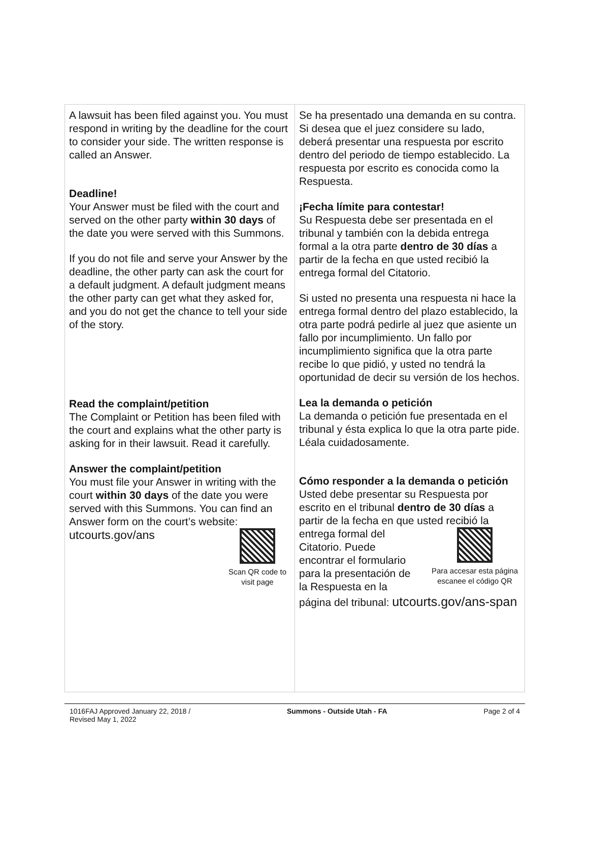| A lawsuit has been filed against you. You must respond in writing by the deadline for the court to consider your side. The written response is called an Answer. Deadline! Your Answer must be filed with the court and served on the other party within 30 days of the date you were served with this Summons. If you do not file and serve your Answer by the deadline, the other party can ask the court for a default judgment. A default judgment means the other party can get what they asked for, and you do not get the chance to tell your side of the story. Read the complaint/petition The Complaint or Petition has been filed with the court and explains what the other party is asking for in their lawsuit. Read it carefully. Answer the complaint/petition You must file your Answer in writing with the court within 30 days of the date you were served with this Summons. You can find an Answer form on the court’s website: utcourts.gov/ans Scan QR code to visit page | Se ha presentado una demanda en su contra. Si desea que el juez considere su lado, deberá presentar una respuesta por escrito dentro del periodo de tiempo establecido. La respuesta por escrito es conocida como la Respuesta. ¡Fecha límite para contestar! Su Respuesta debe ser presentada en el tribunal y también con la debida entrega formal a la otra parte dentro de 30 días a partir de la fecha en que usted recibió la entrega formal del Citatorio. Si usted no presenta una respuesta ni hace la entrega formal dentro del plazo establecido, la otra parte podrá pedirle al juez que asiente un fallo por incumplimiento. Un fallo por incumplimiento significa que la otra parte recibe lo que pidió, y usted no tendrá la oportunidad de decir su versión de los hechos. Lea la demanda o petición La demanda o petición fue presentada en el tribunal y ésta explica lo que la otra parte pide. Léala cuidadosamente. Cómo responder a la demanda o petición Usted debe presentar su Respuesta por escrito en el tribunal dentro de 30 días a partir de la fecha en que usted recibió la entrega formal del Citatorio. Puede encontrar el formulario para la presentación de la Respuesta en la Para accesar esta página escanee el código QR página del tribunal: utcourts.gov/ans-span |
1016FAJ Approved January 22, 2018 /
Revised May 1, 2022 Summons - Outside Utah - FA Page 2 of 4